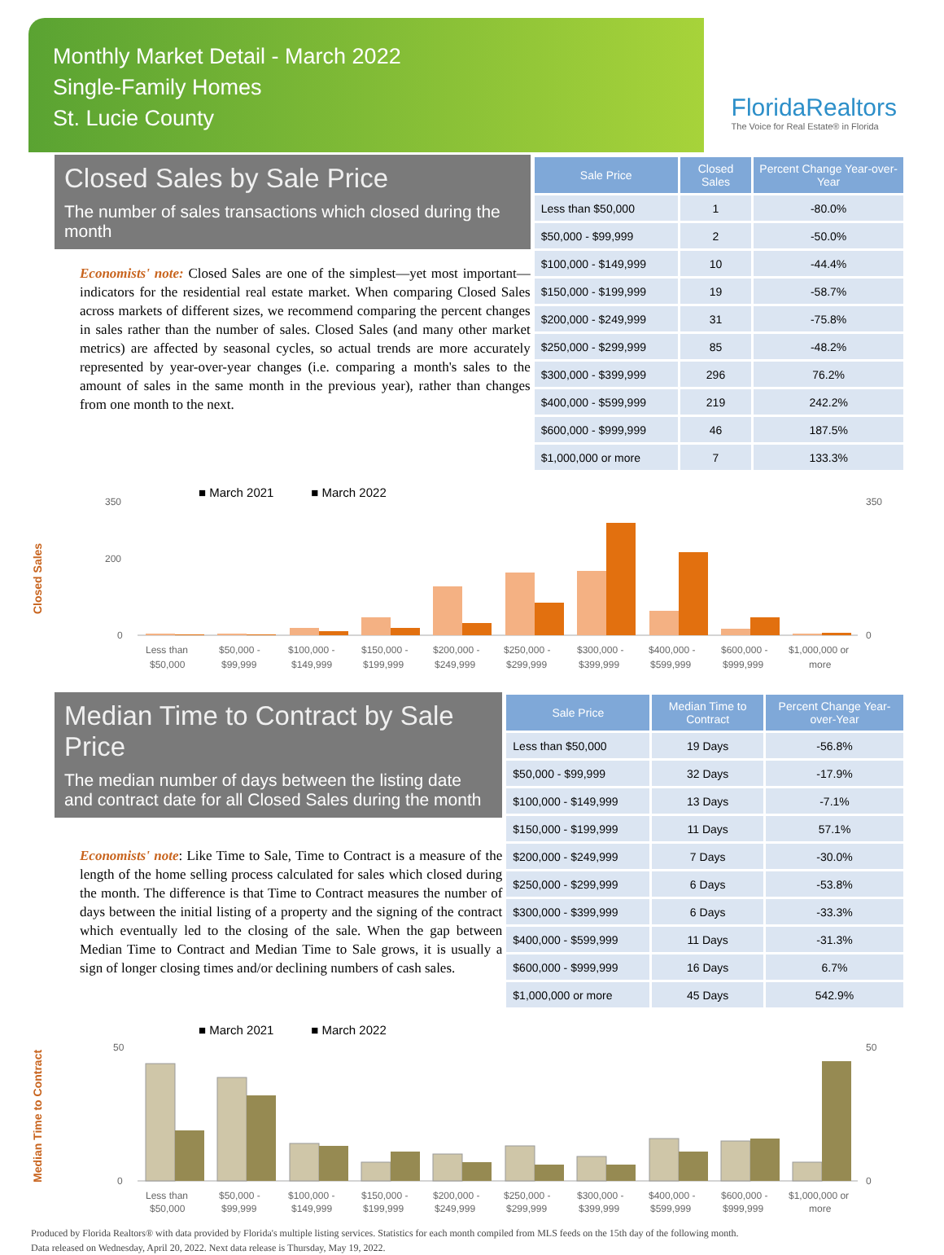Monthly Market Detail - March 2022
Single-Family Homes
St. Lucie County
FloridaRealtors
The Voice for Real Estate® in Florida
Closed Sales by Sale Price
The number of sales transactions which closed during the month
Economists' note: Closed Sales are one of the simplest—yet most important—indicators for the residential real estate market. When comparing Closed Sales across markets of different sizes, we recommend comparing the percent changes in sales rather than the number of sales. Closed Sales (and many other market metrics) are affected by seasonal cycles, so actual trends are more accurately represented by year-over-year changes (i.e. comparing a month's sales to the amount of sales in the same month in the previous year), rather than changes from one month to the next.
| Sale Price | Closed Sales | Percent Change Year-over-Year |
| --- | --- | --- |
| Less than $50,000 | 1 | -80.0% |
| $50,000 - $99,999 | 2 | -50.0% |
| $100,000 - $149,999 | 10 | -44.4% |
| $150,000 - $199,999 | 19 | -58.7% |
| $200,000 - $249,999 | 31 | -75.8% |
| $250,000 - $299,999 | 85 | -48.2% |
| $300,000 - $399,999 | 296 | 76.2% |
| $400,000 - $599,999 | 219 | 242.2% |
| $600,000 - $999,999 | 46 | 187.5% |
| $1,000,000 or more | 7 | 133.3% |
Closed Sales
■ March 2021 ■ March 2022
350
200
0
350
0
Less than
$50,000 -
$100,000 -
$150,000 -
$200,000 -
$250,000 -
$300,000 -
$400,000 -
$600,000 -
$1,000,000 or
$50,000
$99,999
$149,999
$199,999
$249,999
$299,999
$399,999
$599,999
$999,999
more
Median Time to Contract by Sale Price
The median number of days between the listing date and contract date for all Closed Sales during the month
Economists' note: Like Time to Sale, Time to Contract is a measure of the length of the home selling process calculated for sales which closed during the month. The difference is that Time to Contract measures the number of days between the initial listing of a property and the signing of the contract which eventually led to the closing of the sale. When the gap between Median Time to Contract and Median Time to Sale grows, it is usually a sign of longer closing times and/or declining numbers of cash sales.
| Sale Price | Median Time to Contract | Percent Change Year-over-Year |
| --- | --- | --- |
| Less than $50,000 | 19 Days | -56.8% |
| $50,000 - $99,999 | 32 Days | -17.9% |
| $100,000 - $149,999 | 13 Days | -7.1% |
| $150,000 - $199,999 | 11 Days | 57.1% |
| $200,000 - $249,999 | 7 Days | -30.0% |
| $250,000 - $299,999 | 6 Days | -53.8% |
| $300,000 - $399,999 | 6 Days | -33.3% |
| $400,000 - $599,999 | 11 Days | -31.3% |
| $600,000 - $999,999 | 16 Days | 6.7% |
| $1,000,000 or more | 45 Days | 542.9% |
Median Time to Contract
■ March 2021 ■ March 2022
50
0
50
0
Less than
$50,000 -
$100,000 -
$150,000 -
$200,000 -
$250,000 -
$300,000 -
$400,000 -
$600,000 -
$1,000,000 or
$50,000
$99,999
$149,999
$199,999
$249,999
$299,999
$399,999
$599,999
$999,999
more
Produced by Florida Realtors® with data provided by Florida's multiple listing services. Statistics for each month compiled from MLS feeds on the 15th day of the following month.
Data released on Wednesday, April 20, 2022. Next data release is Thursday, May 19, 2022.